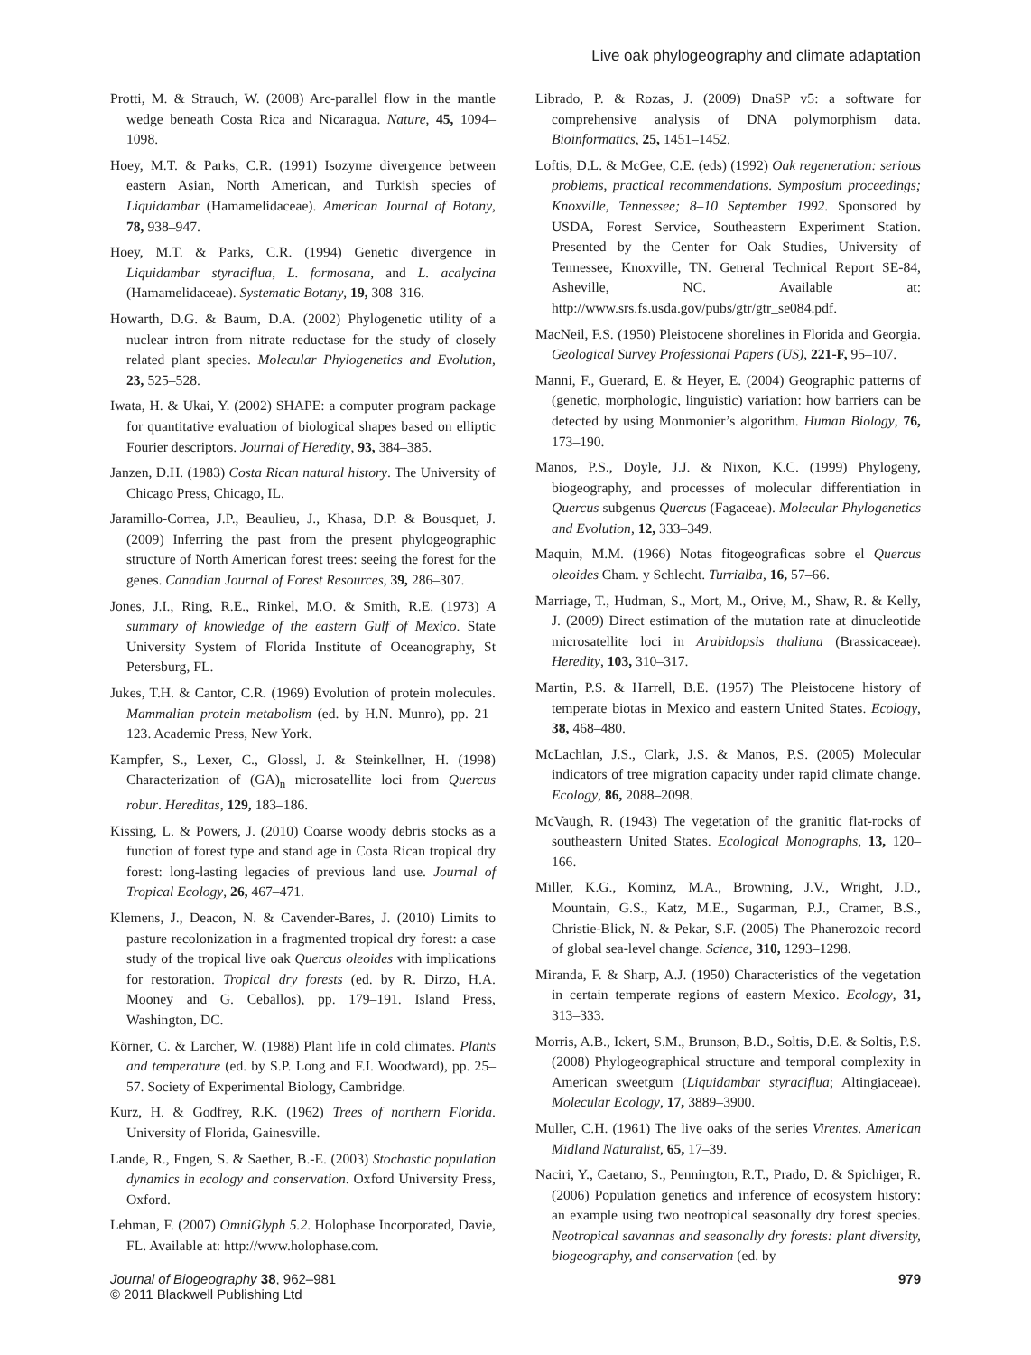Live oak phylogeography and climate adaptation
Protti, M. & Strauch, W. (2008) Arc-parallel flow in the mantle wedge beneath Costa Rica and Nicaragua. Nature, 45, 1094–1098.
Hoey, M.T. & Parks, C.R. (1991) Isozyme divergence between eastern Asian, North American, and Turkish species of Liquidambar (Hamamelidaceae). American Journal of Botany, 78, 938–947.
Hoey, M.T. & Parks, C.R. (1994) Genetic divergence in Liquidambar styraciflua, L. formosana, and L. acalycina (Hamamelidaceae). Systematic Botany, 19, 308–316.
Howarth, D.G. & Baum, D.A. (2002) Phylogenetic utility of a nuclear intron from nitrate reductase for the study of closely related plant species. Molecular Phylogenetics and Evolution, 23, 525–528.
Iwata, H. & Ukai, Y. (2002) SHAPE: a computer program package for quantitative evaluation of biological shapes based on elliptic Fourier descriptors. Journal of Heredity, 93, 384–385.
Janzen, D.H. (1983) Costa Rican natural history. The University of Chicago Press, Chicago, IL.
Jaramillo-Correa, J.P., Beaulieu, J., Khasa, D.P. & Bousquet, J. (2009) Inferring the past from the present phylogeographic structure of North American forest trees: seeing the forest for the genes. Canadian Journal of Forest Resources, 39, 286–307.
Jones, J.I., Ring, R.E., Rinkel, M.O. & Smith, R.E. (1973) A summary of knowledge of the eastern Gulf of Mexico. State University System of Florida Institute of Oceanography, St Petersburg, FL.
Jukes, T.H. & Cantor, C.R. (1969) Evolution of protein molecules. Mammalian protein metabolism (ed. by H.N. Munro), pp. 21–123. Academic Press, New York.
Kampfer, S., Lexer, C., Glossl, J. & Steinkellner, H. (1998) Characterization of (GA)<sub>n</sub> microsatellite loci from Quercus robur. Hereditas, 129, 183–186.
Kissing, L. & Powers, J. (2010) Coarse woody debris stocks as a function of forest type and stand age in Costa Rican tropical dry forest: long-lasting legacies of previous land use. Journal of Tropical Ecology, 26, 467–471.
Klemens, J., Deacon, N. & Cavender-Bares, J. (2010) Limits to pasture recolonization in a fragmented tropical dry forest: a case study of the tropical live oak Quercus oleoides with implications for restoration. Tropical dry forests (ed. by R. Dirzo, H.A. Mooney and G. Ceballos), pp. 179–191. Island Press, Washington, DC.
Körner, C. & Larcher, W. (1988) Plant life in cold climates. Plants and temperature (ed. by S.P. Long and F.I. Woodward), pp. 25–57. Society of Experimental Biology, Cambridge.
Kurz, H. & Godfrey, R.K. (1962) Trees of northern Florida. University of Florida, Gainesville.
Lande, R., Engen, S. & Saether, B.-E. (2003) Stochastic population dynamics in ecology and conservation. Oxford University Press, Oxford.
Lehman, F. (2007) OmniGlyph 5.2. Holophase Incorporated, Davie, FL. Available at: http://www.holophase.com.
Librado, P. & Rozas, J. (2009) DnaSP v5: a software for comprehensive analysis of DNA polymorphism data. Bioinformatics, 25, 1451–1452.
Loftis, D.L. & McGee, C.E. (eds) (1992) Oak regeneration: serious problems, practical recommendations. Symposium proceedings; Knoxville, Tennessee; 8–10 September 1992. Sponsored by USDA, Forest Service, Southeastern Experiment Station. Presented by the Center for Oak Studies, University of Tennessee, Knoxville, TN. General Technical Report SE-84, Asheville, NC. Available at: http://www.srs.fs.usda.gov/pubs/gtr/gtr_se084.pdf.
MacNeil, F.S. (1950) Pleistocene shorelines in Florida and Georgia. Geological Survey Professional Papers (US), 221-F, 95–107.
Manni, F., Guerard, E. & Heyer, E. (2004) Geographic patterns of (genetic, morphologic, linguistic) variation: how barriers can be detected by using Monmonier’s algorithm. Human Biology, 76, 173–190.
Manos, P.S., Doyle, J.J. & Nixon, K.C. (1999) Phylogeny, biogeography, and processes of molecular differentiation in Quercus subgenus Quercus (Fagaceae). Molecular Phylogenetics and Evolution, 12, 333–349.
Maquin, M.M. (1966) Notas fitogeograficas sobre el Quercus oleoides Cham. y Schlecht. Turrialba, 16, 57–66.
Marriage, T., Hudman, S., Mort, M., Orive, M., Shaw, R. & Kelly, J. (2009) Direct estimation of the mutation rate at dinucleotide microsatellite loci in Arabidopsis thaliana (Brassicaceae). Heredity, 103, 310–317.
Martin, P.S. & Harrell, B.E. (1957) The Pleistocene history of temperate biotas in Mexico and eastern United States. Ecology, 38, 468–480.
McLachlan, J.S., Clark, J.S. & Manos, P.S. (2005) Molecular indicators of tree migration capacity under rapid climate change. Ecology, 86, 2088–2098.
McVaugh, R. (1943) The vegetation of the granitic flat-rocks of southeastern United States. Ecological Monographs, 13, 120–166.
Miller, K.G., Kominz, M.A., Browning, J.V., Wright, J.D., Mountain, G.S., Katz, M.E., Sugarman, P.J., Cramer, B.S., Christie-Blick, N. & Pekar, S.F. (2005) The Phanerozoic record of global sea-level change. Science, 310, 1293–1298.
Miranda, F. & Sharp, A.J. (1950) Characteristics of the vegetation in certain temperate regions of eastern Mexico. Ecology, 31, 313–333.
Morris, A.B., Ickert, S.M., Brunson, B.D., Soltis, D.E. & Soltis, P.S. (2008) Phylogeographical structure and temporal complexity in American sweetgum (Liquidambar styraciflua; Altingiaceae). Molecular Ecology, 17, 3889–3900.
Muller, C.H. (1961) The live oaks of the series Virentes. American Midland Naturalist, 65, 17–39.
Naciri, Y., Caetano, S., Pennington, R.T., Prado, D. & Spichiger, R. (2006) Population genetics and inference of ecosystem history: an example using two neotropical seasonally dry forest species. Neotropical savannas and seasonally dry forests: plant diversity, biogeography, and conservation (ed. by
Journal of Biogeography 38, 962–981
© 2011 Blackwell Publishing Ltd
979